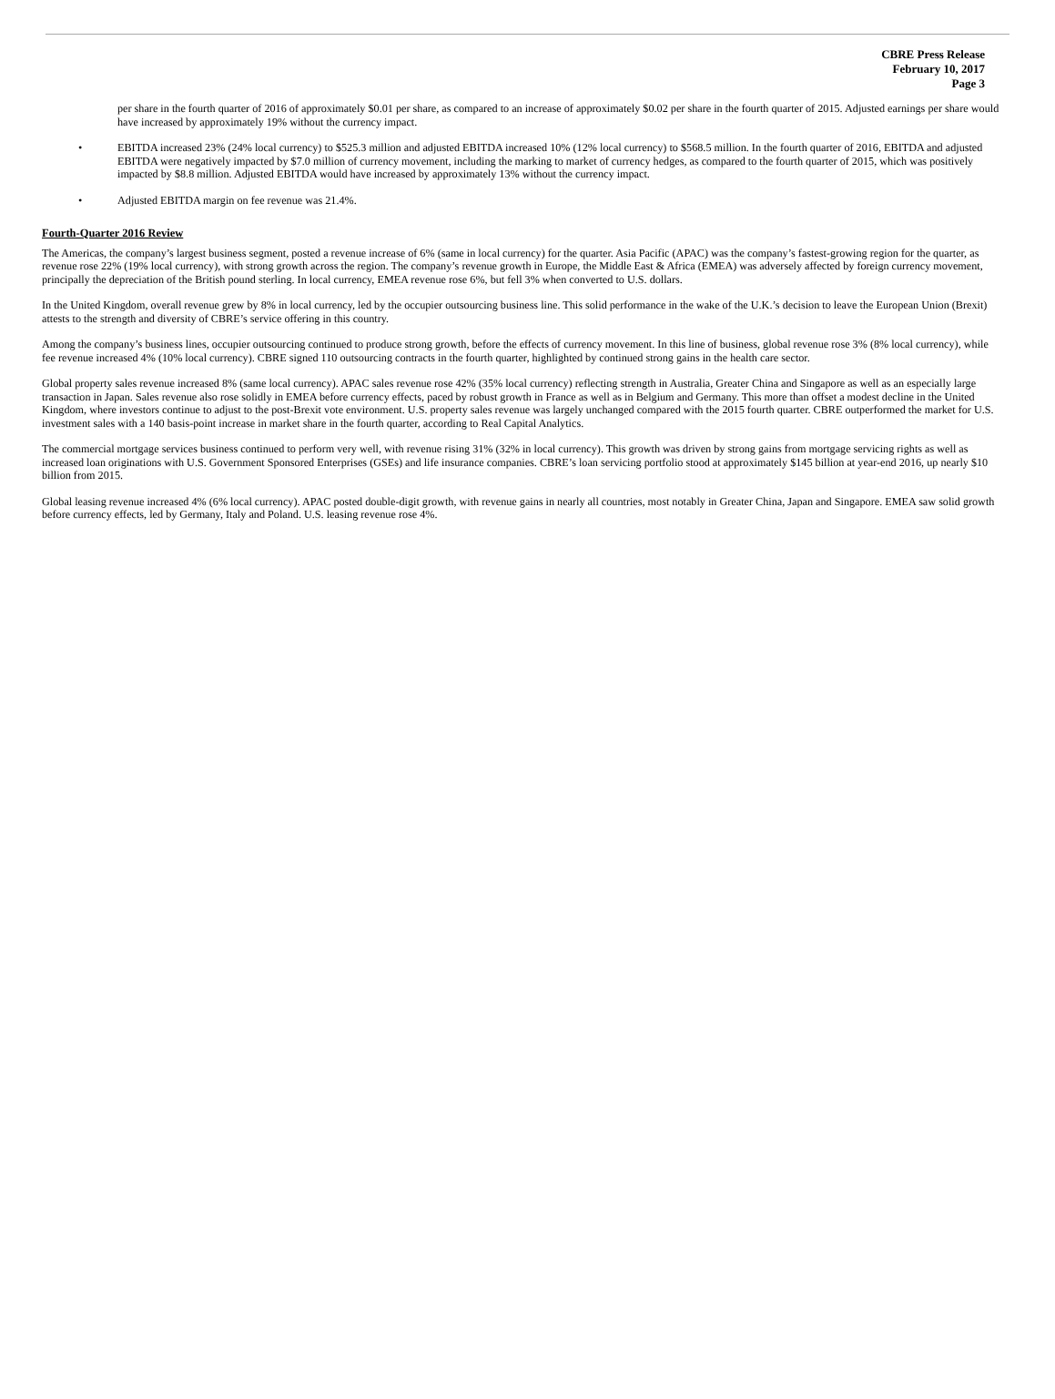CBRE Press Release
February 10, 2017
Page 3
per share in the fourth quarter of 2016 of approximately $0.01 per share, as compared to an increase of approximately $0.02 per share in the fourth quarter of 2015. Adjusted earnings per share would have increased by approximately 19% without the currency impact.
• EBITDA increased 23% (24% local currency) to $525.3 million and adjusted EBITDA increased 10% (12% local currency) to $568.5 million. In the fourth quarter of 2016, EBITDA and adjusted EBITDA were negatively impacted by $7.0 million of currency movement, including the marking to market of currency hedges, as compared to the fourth quarter of 2015, which was positively impacted by $8.8 million. Adjusted EBITDA would have increased by approximately 13% without the currency impact.
• Adjusted EBITDA margin on fee revenue was 21.4%.
Fourth-Quarter 2016 Review
The Americas, the company’s largest business segment, posted a revenue increase of 6% (same in local currency) for the quarter. Asia Pacific (APAC) was the company’s fastest-growing region for the quarter, as revenue rose 22% (19% local currency), with strong growth across the region. The company’s revenue growth in Europe, the Middle East & Africa (EMEA) was adversely affected by foreign currency movement, principally the depreciation of the British pound sterling. In local currency, EMEA revenue rose 6%, but fell 3% when converted to U.S. dollars.
In the United Kingdom, overall revenue grew by 8% in local currency, led by the occupier outsourcing business line. This solid performance in the wake of the U.K.’s decision to leave the European Union (Brexit) attests to the strength and diversity of CBRE’s service offering in this country.
Among the company’s business lines, occupier outsourcing continued to produce strong growth, before the effects of currency movement. In this line of business, global revenue rose 3% (8% local currency), while fee revenue increased 4% (10% local currency). CBRE signed 110 outsourcing contracts in the fourth quarter, highlighted by continued strong gains in the health care sector.
Global property sales revenue increased 8% (same local currency). APAC sales revenue rose 42% (35% local currency) reflecting strength in Australia, Greater China and Singapore as well as an especially large transaction in Japan. Sales revenue also rose solidly in EMEA before currency effects, paced by robust growth in France as well as in Belgium and Germany. This more than offset a modest decline in the United Kingdom, where investors continue to adjust to the post-Brexit vote environment. U.S. property sales revenue was largely unchanged compared with the 2015 fourth quarter. CBRE outperformed the market for U.S. investment sales with a 140 basis-point increase in market share in the fourth quarter, according to Real Capital Analytics.
The commercial mortgage services business continued to perform very well, with revenue rising 31% (32% in local currency). This growth was driven by strong gains from mortgage servicing rights as well as increased loan originations with U.S. Government Sponsored Enterprises (GSEs) and life insurance companies. CBRE’s loan servicing portfolio stood at approximately $145 billion at year-end 2016, up nearly $10 billion from 2015.
Global leasing revenue increased 4% (6% local currency). APAC posted double-digit growth, with revenue gains in nearly all countries, most notably in Greater China, Japan and Singapore. EMEA saw solid growth before currency effects, led by Germany, Italy and Poland. U.S. leasing revenue rose 4%.